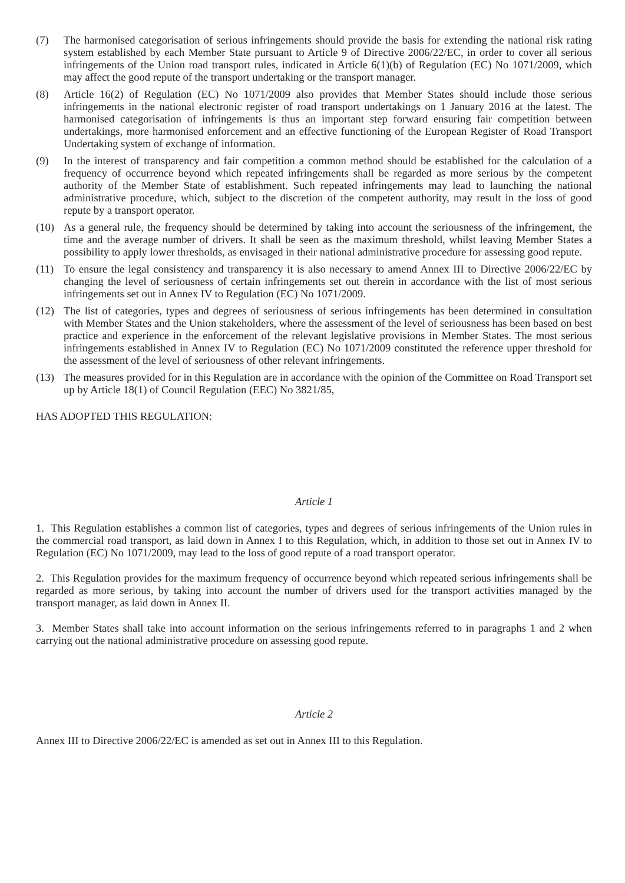(7) The harmonised categorisation of serious infringements should provide the basis for extending the national risk rating system established by each Member State pursuant to Article 9 of Directive 2006/22/EC, in order to cover all serious infringements of the Union road transport rules, indicated in Article 6(1)(b) of Regulation (EC) No 1071/2009, which may affect the good repute of the transport undertaking or the transport manager.
(8) Article 16(2) of Regulation (EC) No 1071/2009 also provides that Member States should include those serious infringements in the national electronic register of road transport undertakings on 1 January 2016 at the latest. The harmonised categorisation of infringements is thus an important step forward ensuring fair competition between undertakings, more harmonised enforcement and an effective functioning of the European Register of Road Transport Undertaking system of exchange of information.
(9) In the interest of transparency and fair competition a common method should be established for the calculation of a frequency of occurrence beyond which repeated infringements shall be regarded as more serious by the competent authority of the Member State of establishment. Such repeated infringements may lead to launching the national administrative procedure, which, subject to the discretion of the competent authority, may result in the loss of good repute by a transport operator.
(10) As a general rule, the frequency should be determined by taking into account the seriousness of the infringement, the time and the average number of drivers. It shall be seen as the maximum threshold, whilst leaving Member States a possibility to apply lower thresholds, as envisaged in their national administrative procedure for assessing good repute.
(11) To ensure the legal consistency and transparency it is also necessary to amend Annex III to Directive 2006/22/EC by changing the level of seriousness of certain infringements set out therein in accordance with the list of most serious infringements set out in Annex IV to Regulation (EC) No 1071/2009.
(12) The list of categories, types and degrees of seriousness of serious infringements has been determined in consultation with Member States and the Union stakeholders, where the assessment of the level of seriousness has been based on best practice and experience in the enforcement of the relevant legislative provisions in Member States. The most serious infringements established in Annex IV to Regulation (EC) No 1071/2009 constituted the reference upper threshold for the assessment of the level of seriousness of other relevant infringements.
(13) The measures provided for in this Regulation are in accordance with the opinion of the Committee on Road Transport set up by Article 18(1) of Council Regulation (EEC) No 3821/85,
HAS ADOPTED THIS REGULATION:
Article 1
1. This Regulation establishes a common list of categories, types and degrees of serious infringements of the Union rules in the commercial road transport, as laid down in Annex I to this Regulation, which, in addition to those set out in Annex IV to Regulation (EC) No 1071/2009, may lead to the loss of good repute of a road transport operator.
2. This Regulation provides for the maximum frequency of occurrence beyond which repeated serious infringements shall be regarded as more serious, by taking into account the number of drivers used for the transport activities managed by the transport manager, as laid down in Annex II.
3. Member States shall take into account information on the serious infringements referred to in paragraphs 1 and 2 when carrying out the national administrative procedure on assessing good repute.
Article 2
Annex III to Directive 2006/22/EC is amended as set out in Annex III to this Regulation.